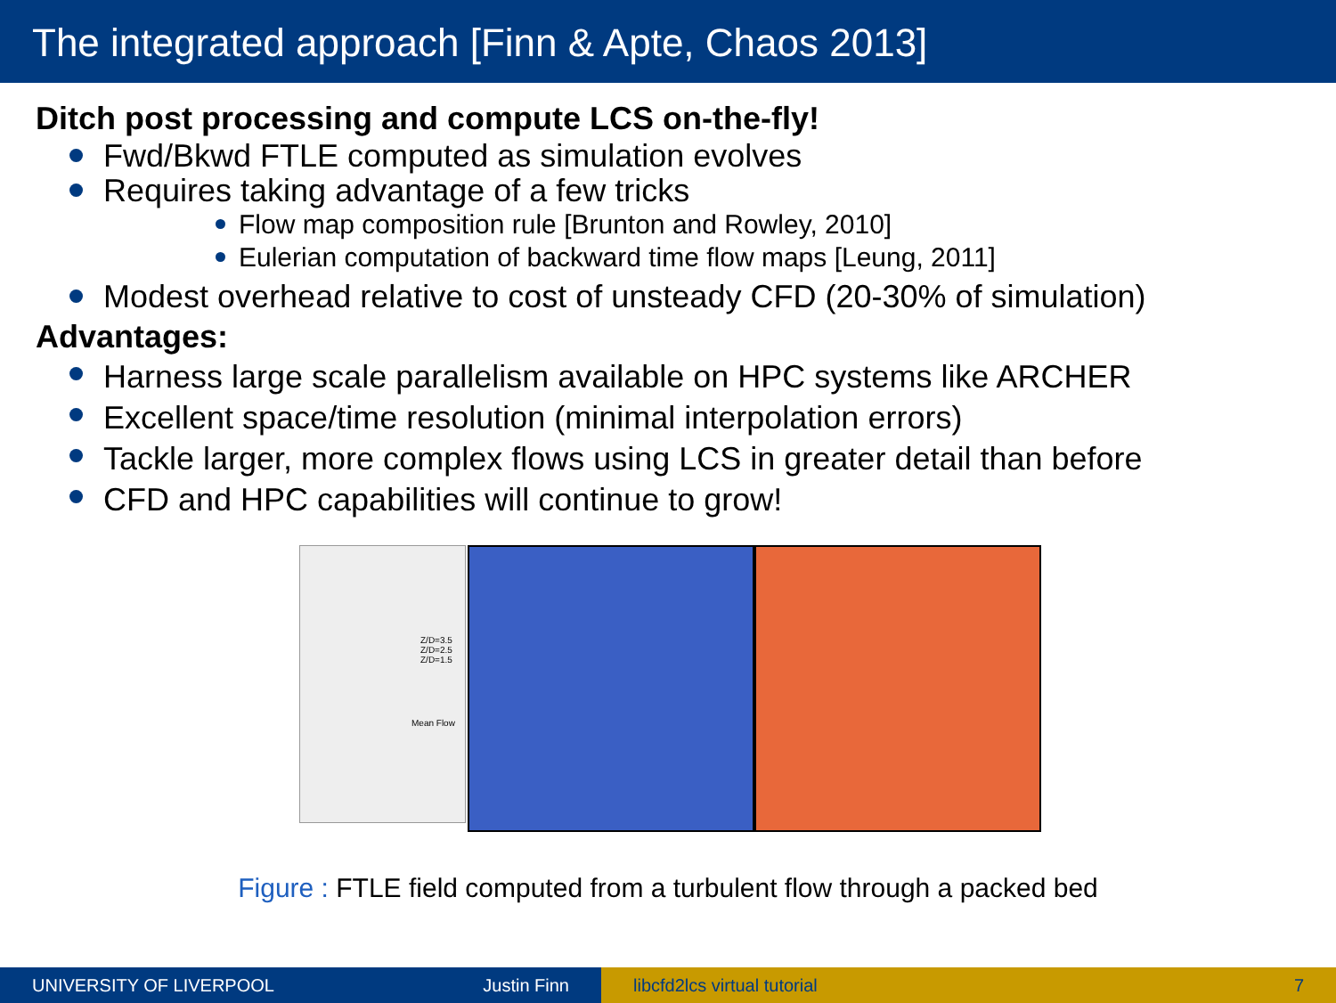The integrated approach [Finn & Apte, Chaos 2013]
Ditch post processing and compute LCS on-the-fly!
Fwd/Bkwd FTLE computed as simulation evolves
Requires taking advantage of a few tricks
Flow map composition rule [Brunton and Rowley, 2010]
Eulerian computation of backward time flow maps [Leung, 2011]
Modest overhead relative to cost of unsteady CFD (20-30% of simulation)
Advantages:
Harness large scale parallelism available on HPC systems like ARCHER
Excellent space/time resolution (minimal interpolation errors)
Tackle larger, more complex flows using LCS in greater detail than before
CFD and HPC capabilities will continue to grow!
Z/D=3.5
Z/D=2.5
Z/D=1.5
Mean Flow
Figure : FTLE field computed from a turbulent flow through a packed bed
UNIVERSITY OF LIVERPOOL Justin Finn libcfd2lcs virtual tutorial 7